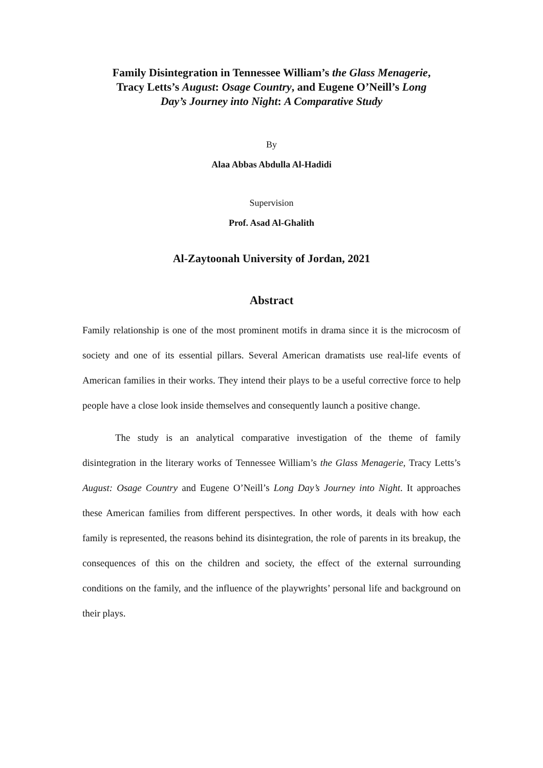Family Disintegration in Tennessee William’s the Glass Menagerie,
Tracy Letts’s August: Osage Country, and Eugene O’Neill’s Long
Day’s Journey into Night: A Comparative Study
By
Alaa Abbas Abdulla Al-Hadidi
Supervision
Prof. Asad Al-Ghalith
Al-Zaytoonah University of Jordan, 2021
Abstract
Family relationship is one of the most prominent motifs in drama since it is the microcosm of society and one of its essential pillars. Several American dramatists use real-life events of American families in their works. They intend their plays to be a useful corrective force to help people have a close look inside themselves and consequently launch a positive change.
The study is an analytical comparative investigation of the theme of family disintegration in the literary works of Tennessee William’s the Glass Menagerie, Tracy Letts’s August: Osage Country and Eugene O’Neill’s Long Day’s Journey into Night. It approaches these American families from different perspectives. In other words, it deals with how each family is represented, the reasons behind its disintegration, the role of parents in its breakup, the consequences of this on the children and society, the effect of the external surrounding conditions on the family, and the influence of the playwrights’ personal life and background on their plays.